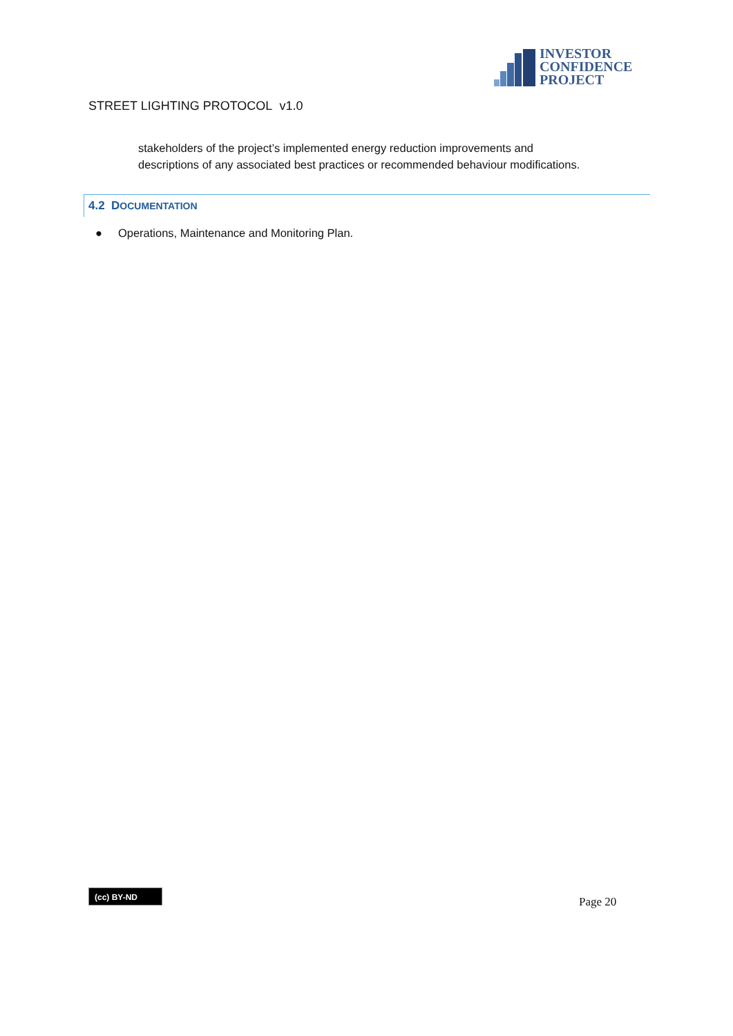INVESTOR
CONFIDENCE
PROJECT
STREET LIGHTING PROTOCOL v1.0
stakeholders of the project’s implemented energy reduction improvements and
descriptions of any associated best practices or recommended behaviour modifications.
4.2 DOCUMENTATION
● Operations, Maintenance and Monitoring Plan.
(cc) BY-ND
Page 20